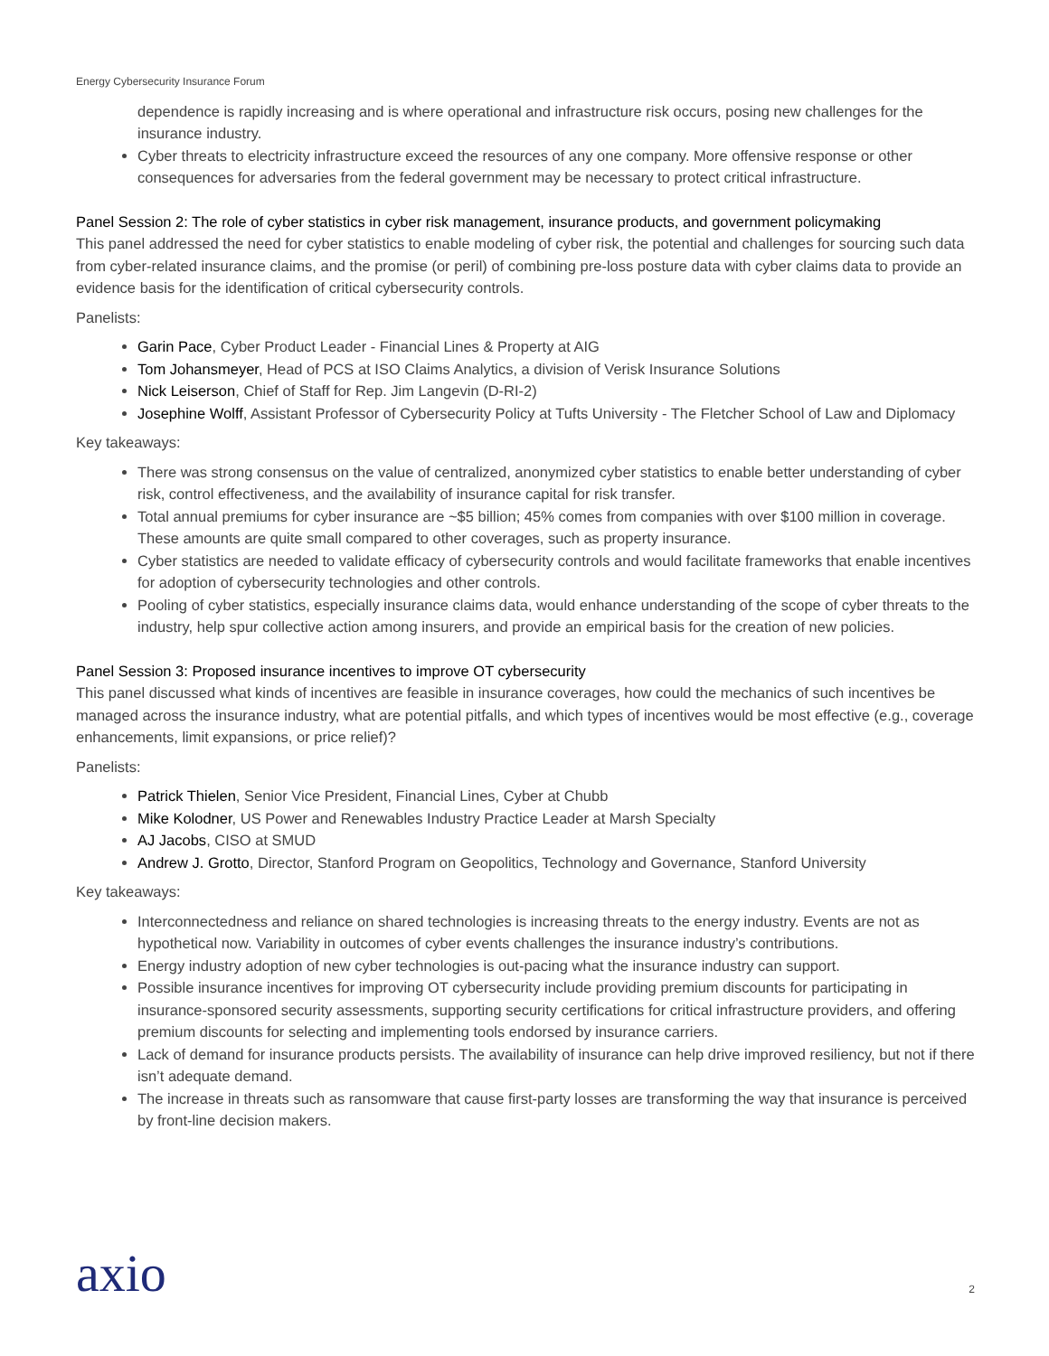Energy Cybersecurity Insurance Forum
dependence is rapidly increasing and is where operational and infrastructure risk occurs, posing new challenges for the insurance industry.
Cyber threats to electricity infrastructure exceed the resources of any one company. More offensive response or other consequences for adversaries from the federal government may be necessary to protect critical infrastructure.
Panel Session 2: The role of cyber statistics in cyber risk management, insurance products, and government policymaking
This panel addressed the need for cyber statistics to enable modeling of cyber risk, the potential and challenges for sourcing such data from cyber-related insurance claims, and the promise (or peril) of combining pre-loss posture data with cyber claims data to provide an evidence basis for the identification of critical cybersecurity controls.
Panelists:
Garin Pace, Cyber Product Leader - Financial Lines & Property at AIG
Tom Johansmeyer, Head of PCS at ISO Claims Analytics, a division of Verisk Insurance Solutions
Nick Leiserson, Chief of Staff for Rep. Jim Langevin (D-RI-2)
Josephine Wolff, Assistant Professor of Cybersecurity Policy at Tufts University - The Fletcher School of Law and Diplomacy
Key takeaways:
There was strong consensus on the value of centralized, anonymized cyber statistics to enable better understanding of cyber risk, control effectiveness, and the availability of insurance capital for risk transfer.
Total annual premiums for cyber insurance are ~$5 billion; 45% comes from companies with over $100 million in coverage. These amounts are quite small compared to other coverages, such as property insurance.
Cyber statistics are needed to validate efficacy of cybersecurity controls and would facilitate frameworks that enable incentives for adoption of cybersecurity technologies and other controls.
Pooling of cyber statistics, especially insurance claims data, would enhance understanding of the scope of cyber threats to the industry, help spur collective action among insurers, and provide an empirical basis for the creation of new policies.
Panel Session 3: Proposed insurance incentives to improve OT cybersecurity
This panel discussed what kinds of incentives are feasible in insurance coverages, how could the mechanics of such incentives be managed across the insurance industry, what are potential pitfalls, and which types of incentives would be most effective (e.g., coverage enhancements, limit expansions, or price relief)?
Panelists:
Patrick Thielen, Senior Vice President, Financial Lines, Cyber at Chubb
Mike Kolodner, US Power and Renewables Industry Practice Leader at Marsh Specialty
AJ Jacobs, CISO at SMUD
Andrew J. Grotto, Director, Stanford Program on Geopolitics, Technology and Governance, Stanford University
Key takeaways:
Interconnectedness and reliance on shared technologies is increasing threats to the energy industry. Events are not as hypothetical now. Variability in outcomes of cyber events challenges the insurance industry’s contributions.
Energy industry adoption of new cyber technologies is out-pacing what the insurance industry can support.
Possible insurance incentives for improving OT cybersecurity include providing premium discounts for participating in insurance-sponsored security assessments, supporting security certifications for critical infrastructure providers, and offering premium discounts for selecting and implementing tools endorsed by insurance carriers.
Lack of demand for insurance products persists. The availability of insurance can help drive improved resiliency, but not if there isn’t adequate demand.
The increase in threats such as ransomware that cause first-party losses are transforming the way that insurance is perceived by front-line decision makers.
axio
2